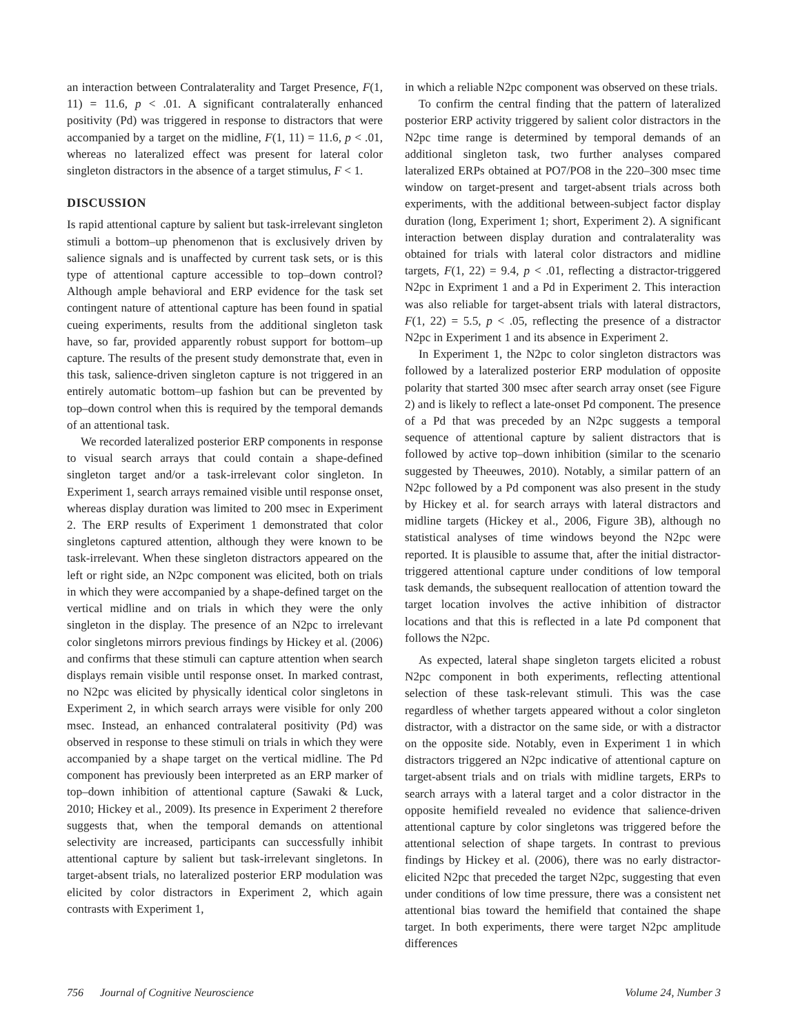an interaction between Contralaterality and Target Presence, F(1, 11) = 11.6, p < .01. A significant contralaterally enhanced positivity (Pd) was triggered in response to distractors that were accompanied by a target on the midline, F(1, 11) = 11.6, p < .01, whereas no lateralized effect was present for lateral color singleton distractors in the absence of a target stimulus, F < 1.
DISCUSSION
Is rapid attentional capture by salient but task-irrelevant singleton stimuli a bottom–up phenomenon that is exclusively driven by salience signals and is unaffected by current task sets, or is this type of attentional capture accessible to top–down control? Although ample behavioral and ERP evidence for the task set contingent nature of attentional capture has been found in spatial cueing experiments, results from the additional singleton task have, so far, provided apparently robust support for bottom–up capture. The results of the present study demonstrate that, even in this task, salience-driven singleton capture is not triggered in an entirely automatic bottom–up fashion but can be prevented by top–down control when this is required by the temporal demands of an attentional task.
We recorded lateralized posterior ERP components in response to visual search arrays that could contain a shape-defined singleton target and/or a task-irrelevant color singleton. In Experiment 1, search arrays remained visible until response onset, whereas display duration was limited to 200 msec in Experiment 2. The ERP results of Experiment 1 demonstrated that color singletons captured attention, although they were known to be task-irrelevant. When these singleton distractors appeared on the left or right side, an N2pc component was elicited, both on trials in which they were accompanied by a shape-defined target on the vertical midline and on trials in which they were the only singleton in the display. The presence of an N2pc to irrelevant color singletons mirrors previous findings by Hickey et al. (2006) and confirms that these stimuli can capture attention when search displays remain visible until response onset. In marked contrast, no N2pc was elicited by physically identical color singletons in Experiment 2, in which search arrays were visible for only 200 msec. Instead, an enhanced contralateral positivity (Pd) was observed in response to these stimuli on trials in which they were accompanied by a shape target on the vertical midline. The Pd component has previously been interpreted as an ERP marker of top–down inhibition of attentional capture (Sawaki & Luck, 2010; Hickey et al., 2009). Its presence in Experiment 2 therefore suggests that, when the temporal demands on attentional selectivity are increased, participants can successfully inhibit attentional capture by salient but task-irrelevant singletons. In target-absent trials, no lateralized posterior ERP modulation was elicited by color distractors in Experiment 2, which again contrasts with Experiment 1,
in which a reliable N2pc component was observed on these trials.
To confirm the central finding that the pattern of lateralized posterior ERP activity triggered by salient color distractors in the N2pc time range is determined by temporal demands of an additional singleton task, two further analyses compared lateralized ERPs obtained at PO7/PO8 in the 220–300 msec time window on target-present and target-absent trials across both experiments, with the additional between-subject factor display duration (long, Experiment 1; short, Experiment 2). A significant interaction between display duration and contralaterality was obtained for trials with lateral color distractors and midline targets, F(1, 22) = 9.4, p < .01, reflecting a distractor-triggered N2pc in Expriment 1 and a Pd in Experiment 2. This interaction was also reliable for target-absent trials with lateral distractors, F(1, 22) = 5.5, p < .05, reflecting the presence of a distractor N2pc in Experiment 1 and its absence in Experiment 2.
In Experiment 1, the N2pc to color singleton distractors was followed by a lateralized posterior ERP modulation of opposite polarity that started 300 msec after search array onset (see Figure 2) and is likely to reflect a late-onset Pd component. The presence of a Pd that was preceded by an N2pc suggests a temporal sequence of attentional capture by salient distractors that is followed by active top–down inhibition (similar to the scenario suggested by Theeuwes, 2010). Notably, a similar pattern of an N2pc followed by a Pd component was also present in the study by Hickey et al. for search arrays with lateral distractors and midline targets (Hickey et al., 2006, Figure 3B), although no statistical analyses of time windows beyond the N2pc were reported. It is plausible to assume that, after the initial distractor-triggered attentional capture under conditions of low temporal task demands, the subsequent reallocation of attention toward the target location involves the active inhibition of distractor locations and that this is reflected in a late Pd component that follows the N2pc.
As expected, lateral shape singleton targets elicited a robust N2pc component in both experiments, reflecting attentional selection of these task-relevant stimuli. This was the case regardless of whether targets appeared without a color singleton distractor, with a distractor on the same side, or with a distractor on the opposite side. Notably, even in Experiment 1 in which distractors triggered an N2pc indicative of attentional capture on target-absent trials and on trials with midline targets, ERPs to search arrays with a lateral target and a color distractor in the opposite hemifield revealed no evidence that salience-driven attentional capture by color singletons was triggered before the attentional selection of shape targets. In contrast to previous findings by Hickey et al. (2006), there was no early distractor-elicited N2pc that preceded the target N2pc, suggesting that even under conditions of low time pressure, there was a consistent net attentional bias toward the hemifield that contained the shape target. In both experiments, there were target N2pc amplitude differences
756 Journal of Cognitive Neuroscience Volume 24, Number 3